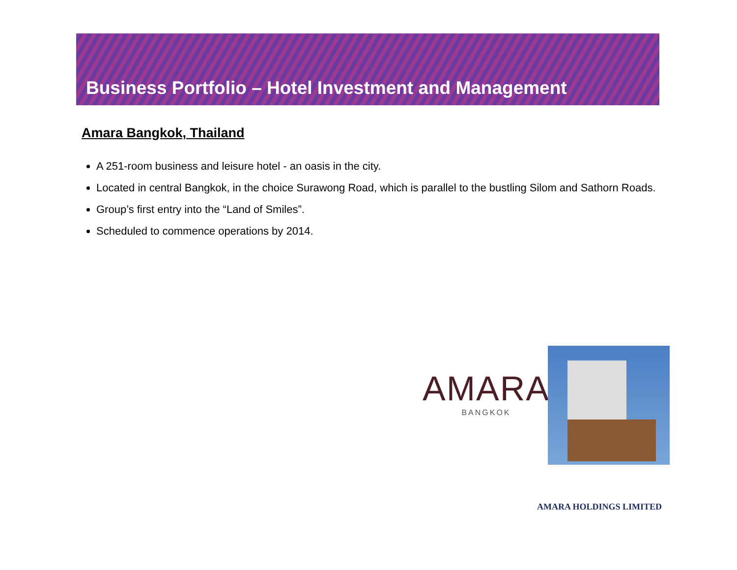Business Portfolio – Hotel Investment and Management
Amara Bangkok, Thailand
A 251-room business and leisure hotel - an oasis in the city.
Located in central Bangkok, in the choice Surawong Road, which is parallel to the bustling Silom and Sathorn Roads.
Group’s first entry into the “Land of Smiles”.
Scheduled to commence operations by 2014.
AMARA
BANGKOK
AMARA HOLDINGS LIMITED